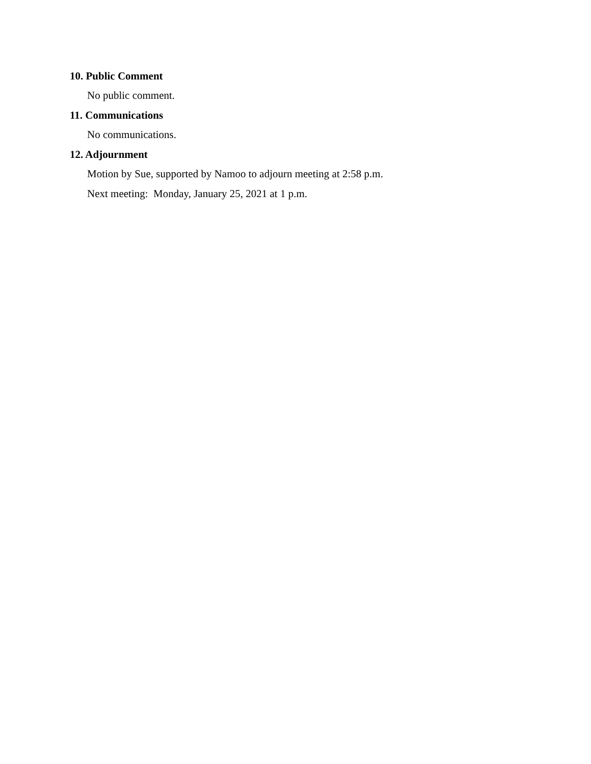10. Public Comment
No public comment.
11. Communications
No communications.
12. Adjournment
Motion by Sue, supported by Namoo to adjourn meeting at 2:58 p.m.
Next meeting: Monday, January 25, 2021 at 1 p.m.